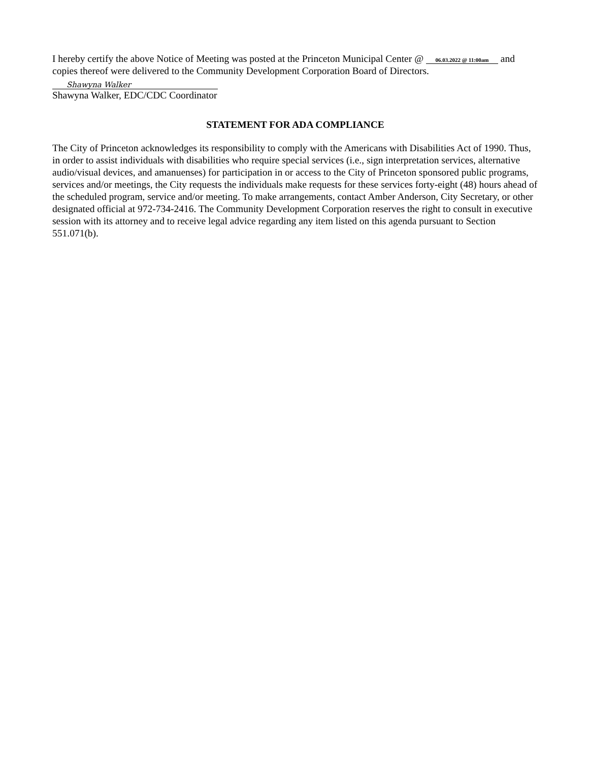I hereby certify the above Notice of Meeting was posted at the Princeton Municipal Center @ 06.03.2022 @ 11:00am and copies thereof were delivered to the Community Development Corporation Board of Directors.
Shawyna Walker
Shawyna Walker, EDC/CDC Coordinator
STATEMENT FOR ADA COMPLIANCE
The City of Princeton acknowledges its responsibility to comply with the Americans with Disabilities Act of 1990. Thus, in order to assist individuals with disabilities who require special services (i.e., sign interpretation services, alternative audio/visual devices, and amanuenses) for participation in or access to the City of Princeton sponsored public programs, services and/or meetings, the City requests the individuals make requests for these services forty-eight (48) hours ahead of the scheduled program, service and/or meeting. To make arrangements, contact Amber Anderson, City Secretary, or other designated official at 972-734-2416. The Community Development Corporation reserves the right to consult in executive session with its attorney and to receive legal advice regarding any item listed on this agenda pursuant to Section 551.071(b).